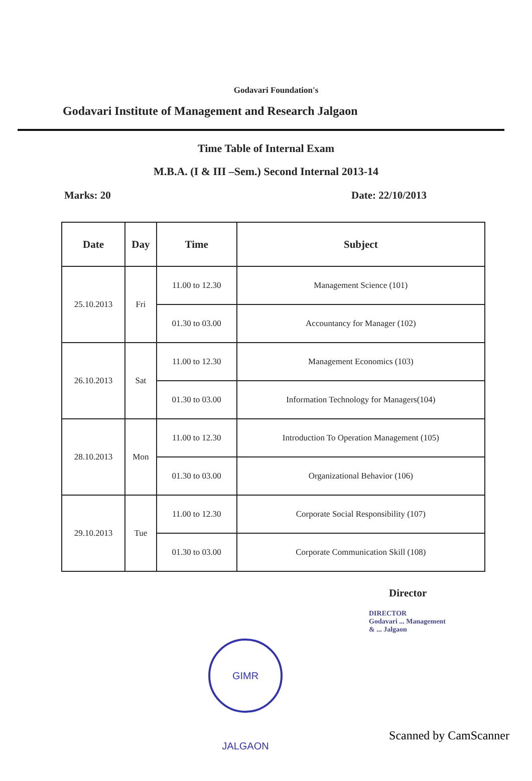Godavari Foundation's
Godavari Institute of Management and Research Jalgaon
Time Table of Internal Exam
M.B.A. (I & III –Sem.) Second Internal 2013-14
Marks: 20 Date: 22/10/2013
| Date | Day | Time | Subject |
| --- | --- | --- | --- |
| 25.10.2013 | Fri | 11.00 to 12.30 | Management Science (101) |
| | | 01.30 to 03.00 | Accountancy for Manager (102) |
| 26.10.2013 | Sat | 11.00 to 12.30 | Management Economics (103) |
| | | 01.30 to 03.00 | Information Technology for Managers(104) |
| 28.10.2013 | Mon | 11.00 to 12.30 | Introduction To Operation Management (105) |
| | | 01.30 to 03.00 | Organizational Behavior (106) |
| 29.10.2013 | Tue | 11.00 to 12.30 | Corporate Social Responsibility (107) |
| | | 01.30 to 03.00 | Corporate Communication Skill (108) |
Director
DIRECTOR
Godavari ... Management
& ... Jalgaon
GIMR JALGAON
Scanned by CamScanner